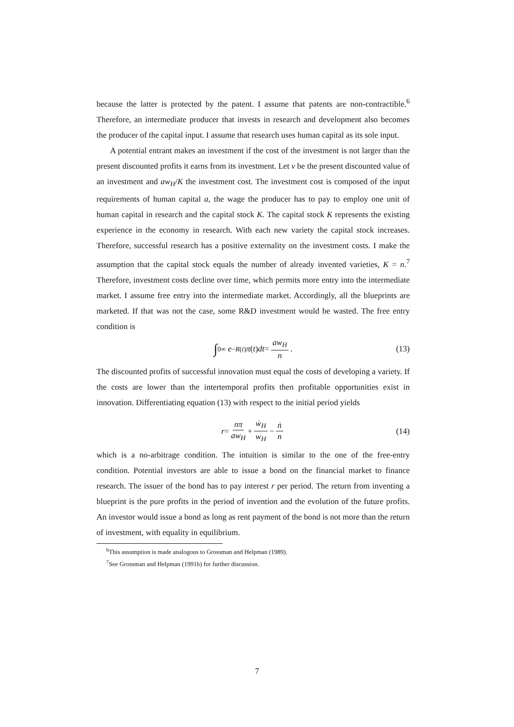because the latter is protected by the patent. I assume that patents are non-contractible.<sup>6</sup> Therefore, an intermediate producer that invests in research and development also becomes the producer of the capital input. I assume that research uses human capital as its sole input.
A potential entrant makes an investment if the cost of the investment is not larger than the present discounted profits it earns from its investment. Let v be the present discounted value of an investment and aw<sub>H</sub>/K the investment cost. The investment cost is composed of the input requirements of human capital a, the wage the producer has to pay to employ one unit of human capital in research and the capital stock K. The capital stock K represents the existing experience in the economy in research. With each new variety the capital stock increases. Therefore, successful research has a positive externality on the investment costs. I make the assumption that the capital stock equals the number of already invented varieties, K = n.<sup>7</sup> Therefore, investment costs decline over time, which permits more entry into the intermediate market. I assume free entry into the intermediate market. Accordingly, all the blueprints are marketed. If that was not the case, some R&D investment would be wasted. The free entry condition is
∫<sub>0</sub><sup>∞</sup> e<sup>−R(t)</sup> π (t) dt = aw<sub>H</sub> n. (13)
The discounted profits of successful innovation must equal the costs of developing a variety. If the costs are lower than the intertemporal profits then profitable opportunities exist in innovation. Differentiating equation (13) with respect to the initial period yields
r = nπ aw<sub>H</sub> + ẇ<sub>H</sub> w<sub>H</sub> − ṅ n (14)
which is a no-arbitrage condition. The intuition is similar to the one of the free-entry condition. Potential investors are able to issue a bond on the financial market to finance research. The issuer of the bond has to pay interest r per period. The return from inventing a blueprint is the pure profits in the period of invention and the evolution of the future profits. An investor would issue a bond as long as rent payment of the bond is not more than the return of investment, with equality in equilibrium.
<sup>6</sup> This assumption is made analogous to Grossman and Helpman (1989).
<sup>7</sup> See Grossman and Helpman (1991b) for further discussion.
7